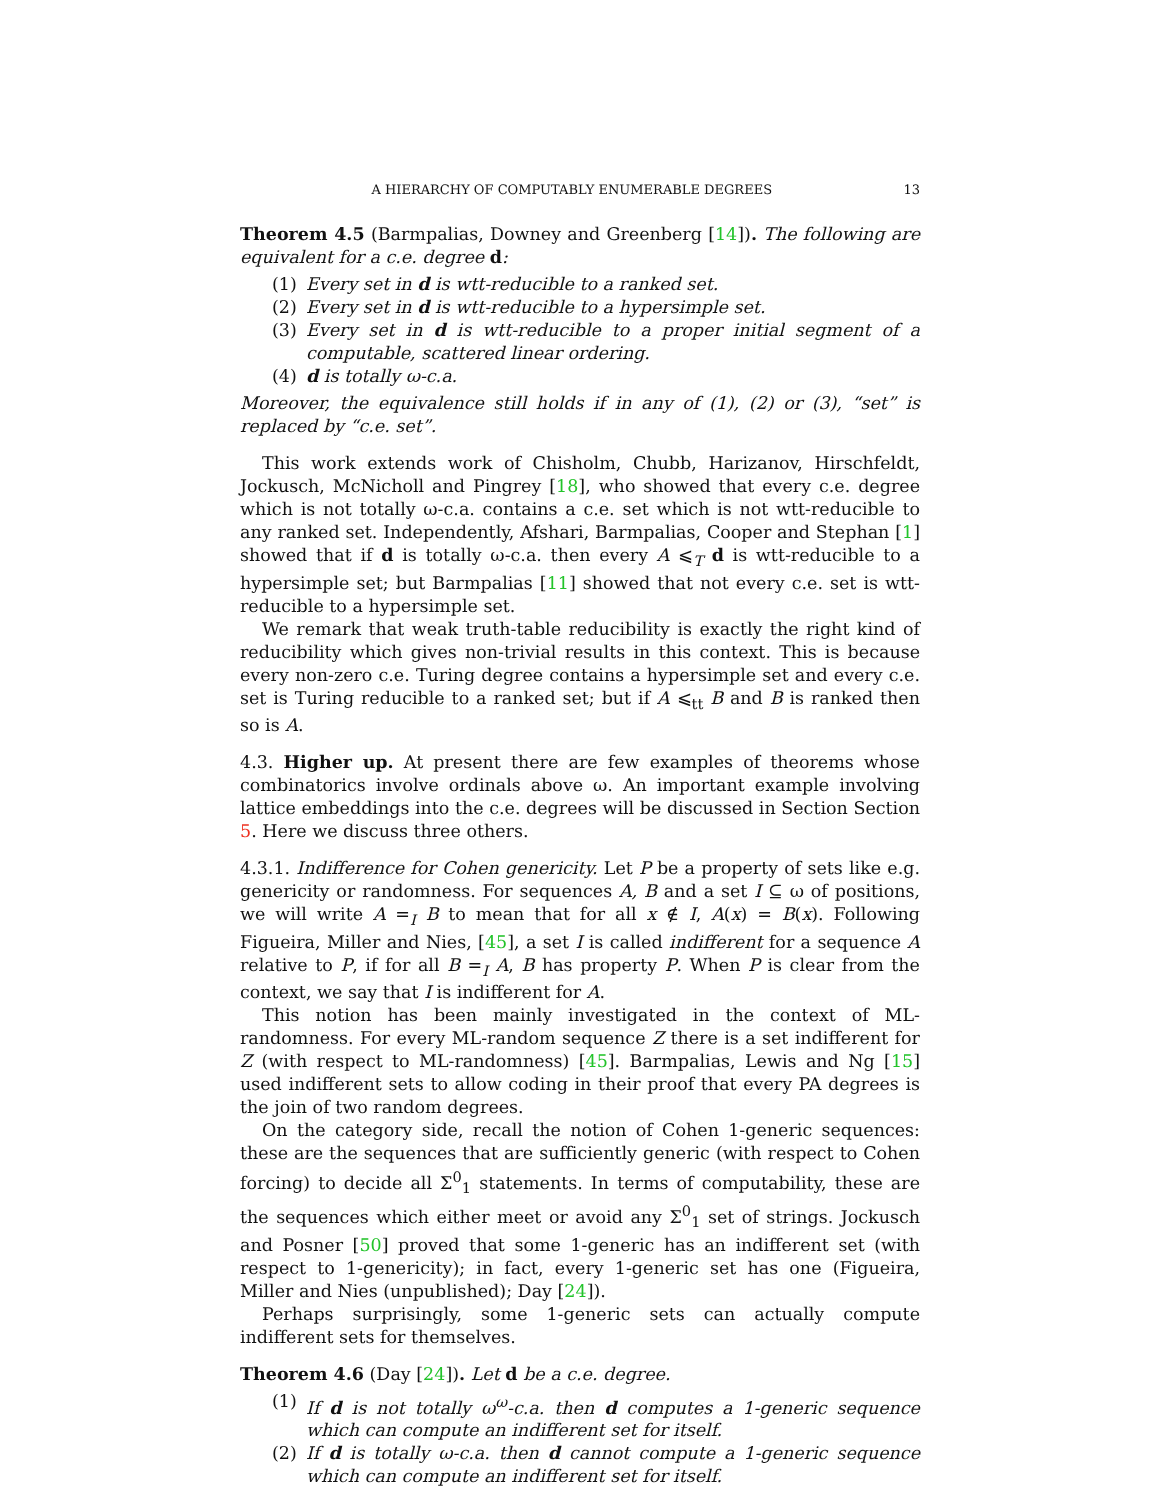A HIERARCHY OF COMPUTABLY ENUMERABLE DEGREES 13
Theorem 4.5 (Barmpalias, Downey and Greenberg [14]). The following are equivalent for a c.e. degree d:
(1) Every set in d is wtt-reducible to a ranked set.
(2) Every set in d is wtt-reducible to a hypersimple set.
(3) Every set in d is wtt-reducible to a proper initial segment of a computable, scattered linear ordering.
(4) d is totally ω-c.a.
Moreover, the equivalence still holds if in any of (1), (2) or (3), “set” is replaced by “c.e. set”.
This work extends work of Chisholm, Chubb, Harizanov, Hirschfeldt, Jockusch, McNicholl and Pingrey [18], who showed that every c.e. degree which is not totally ω-c.a. contains a c.e. set which is not wtt-reducible to any ranked set. Independently, Afshari, Barmpalias, Cooper and Stephan [1] showed that if d is totally ω-c.a. then every A ⩽<sub>T</sub> d is wtt-reducible to a hypersimple set; but Barmpalias [11] showed that not every c.e. set is wtt-reducible to a hypersimple set.
We remark that weak truth-table reducibility is exactly the right kind of reducibility which gives non-trivial results in this context. This is because every non-zero c.e. Turing degree contains a hypersimple set and every c.e. set is Turing reducible to a ranked set; but if A ⩽<sub>tt</sub> B and B is ranked then so is A.
4.3. Higher up. At present there are few examples of theorems whose combinatorics involve ordinals above ω. An important example involving lattice embeddings into the c.e. degrees will be discussed in Section Section 5. Here we discuss three others.
4.3.1. Indifference for Cohen genericity. Let P be a property of sets like e.g. genericity or randomness. For sequences A, B and a set I ⊆ ω of positions, we will write A =<sub>I</sub> B to mean that for all x ∉ I, A(x) = B(x). Following Figueira, Miller and Nies, [45], a set I is called indifferent for a sequence A relative to P, if for all B =<sub>I</sub> A, B has property P. When P is clear from the context, we say that I is indifferent for A.
This notion has been mainly investigated in the context of ML-randomness. For every ML-random sequence Z there is a set indifferent for Z (with respect to ML-randomness) [45]. Barmpalias, Lewis and Ng [15] used indifferent sets to allow coding in their proof that every PA degrees is the join of two random degrees.
On the category side, recall the notion of Cohen 1-generic sequences: these are the sequences that are sufficiently generic (with respect to Cohen forcing) to decide all Σ<sup>0</sup><sub>1</sub> statements. In terms of computability, these are the sequences which either meet or avoid any Σ<sup>0</sup><sub>1</sub> set of strings. Jockusch and Posner [50] proved that some 1-generic has an indifferent set (with respect to 1-genericity); in fact, every 1-generic set has one (Figueira, Miller and Nies (unpublished); Day [24]).
Perhaps surprisingly, some 1-generic sets can actually compute indifferent sets for themselves.
Theorem 4.6 (Day [24]). Let d be a c.e. degree.
(1) If d is not totally ω<sup>ω</sup>-c.a. then d computes a 1-generic sequence which can compute an indifferent set for itself.
(2) If d is totally ω-c.a. then d cannot compute a 1-generic sequence which can compute an indifferent set for itself.